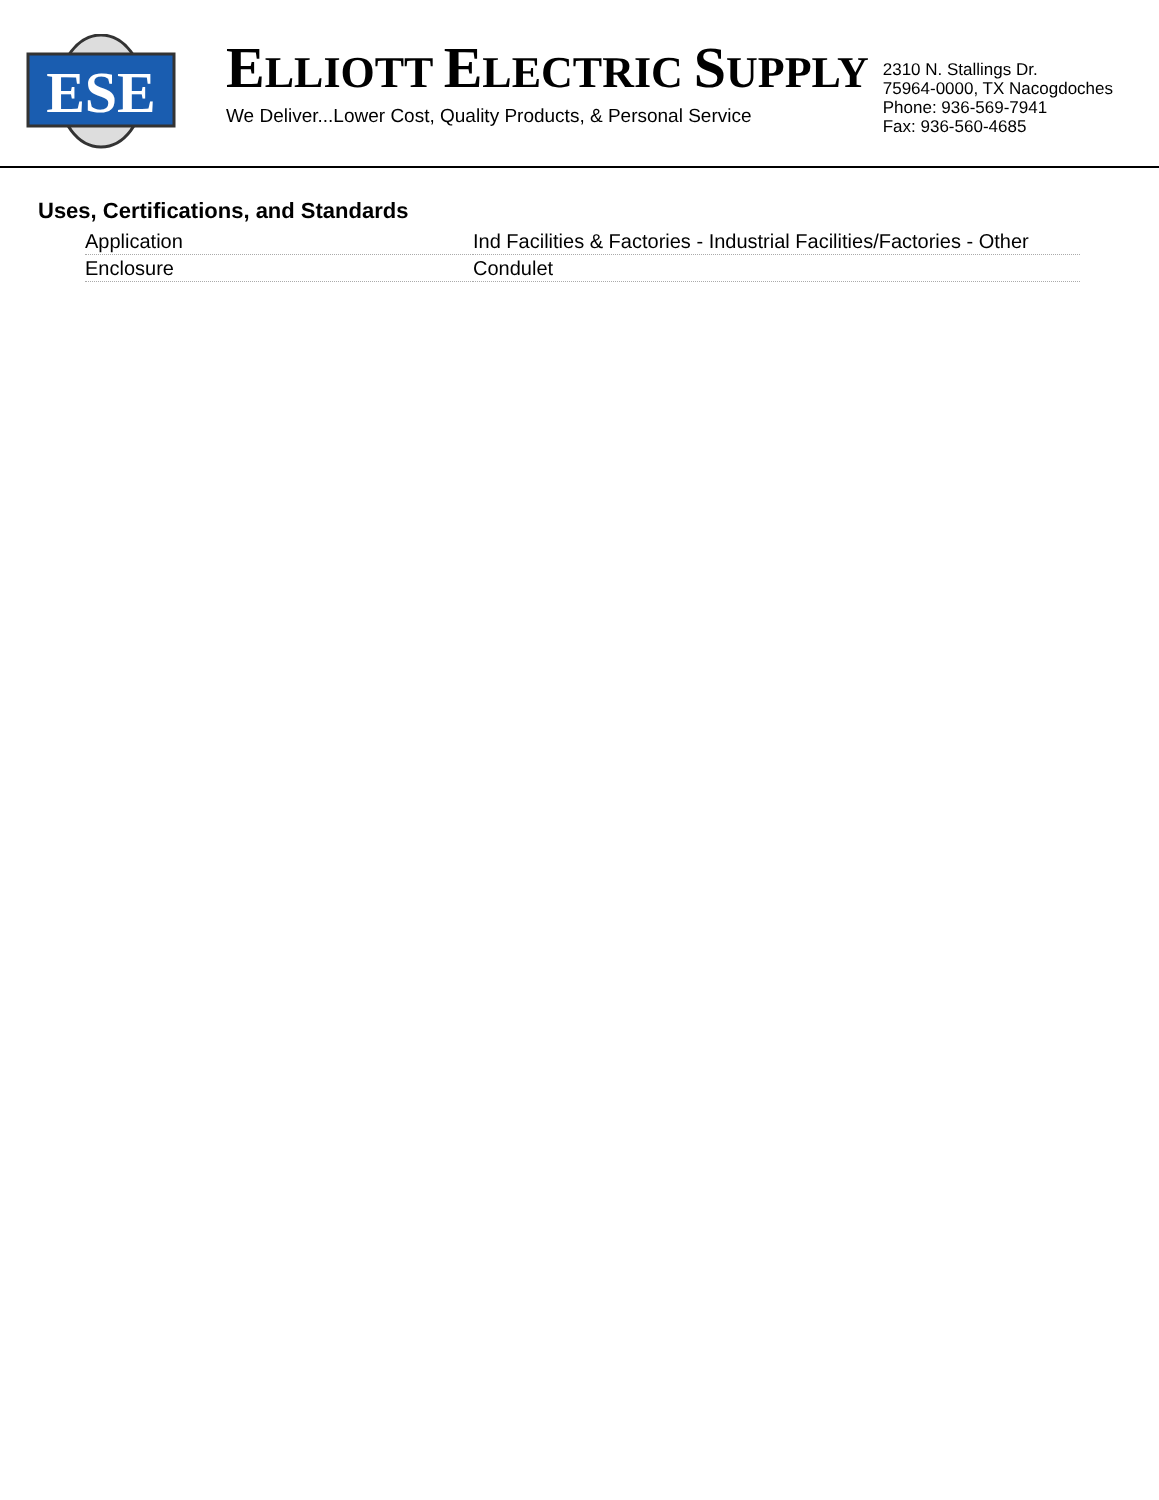ESE
ELLIOTT ELECTRIC SUPPLY
We Deliver...Lower Cost, Quality Products, & Personal Service
2310 N. Stallings Dr.
75964-0000, TX Nacogdoches
Phone: 936-569-7941
Fax: 936-560-4685
Uses, Certifications, and Standards
| Application | Ind Facilities & Factories - Industrial Facilities/Factories - Other |
| Enclosure | Condulet |